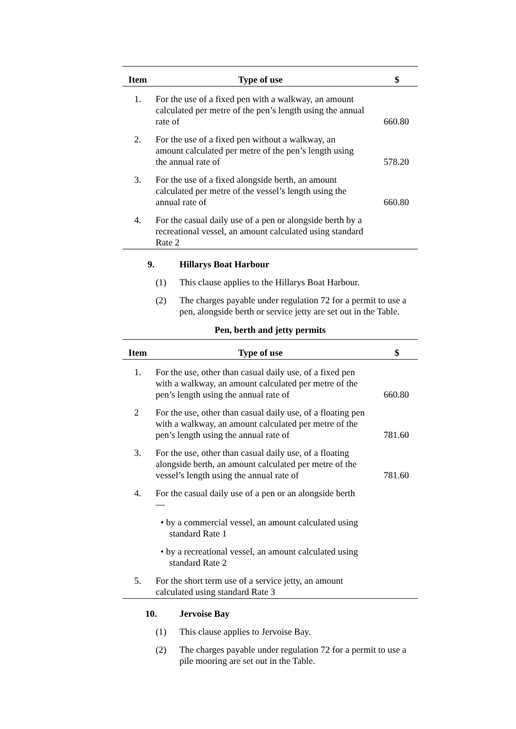| Item | Type of use | $ |
| --- | --- | --- |
| 1. | For the use of a fixed pen with a walkway, an amount calculated per metre of the pen’s length using the annual rate of | 660.80 |
| 2. | For the use of a fixed pen without a walkway, an amount calculated per metre of the pen’s length using the annual rate of | 578.20 |
| 3. | For the use of a fixed alongside berth, an amount calculated per metre of the vessel’s length using the annual rate of | 660.80 |
| 4. | For the casual daily use of a pen or alongside berth by a recreational vessel, an amount calculated using standard Rate 2 | |
9. Hillarys Boat Harbour
(1) This clause applies to the Hillarys Boat Harbour.
(2) The charges payable under regulation 72 for a permit to use a pen, alongside berth or service jetty are set out in the Table.
Pen, berth and jetty permits
| Item | Type of use | $ |
| --- | --- | --- |
| 1. | For the use, other than casual daily use, of a fixed pen with a walkway, an amount calculated per metre of the pen’s length using the annual rate of | 660.80 |
| 2 | For the use, other than casual daily use, of a floating pen with a walkway, an amount calculated per metre of the pen’s length using the annual rate of | 781.60 |
| 3. | For the use, other than casual daily use, of a floating alongside berth, an amount calculated per metre of the vessel’s length using the annual rate of | 781.60 |
| 4. | For the casual daily use of a pen or an alongside berth — | |
| | • by a commercial vessel, an amount calculated using standard Rate 1 | |
| | • by a recreational vessel, an amount calculated using standard Rate 2 | |
| 5. | For the short term use of a service jetty, an amount calculated using standard Rate 3 | |
10. Jervoise Bay
(1) This clause applies to Jervoise Bay.
(2) The charges payable under regulation 72 for a permit to use a pile mooring are set out in the Table.